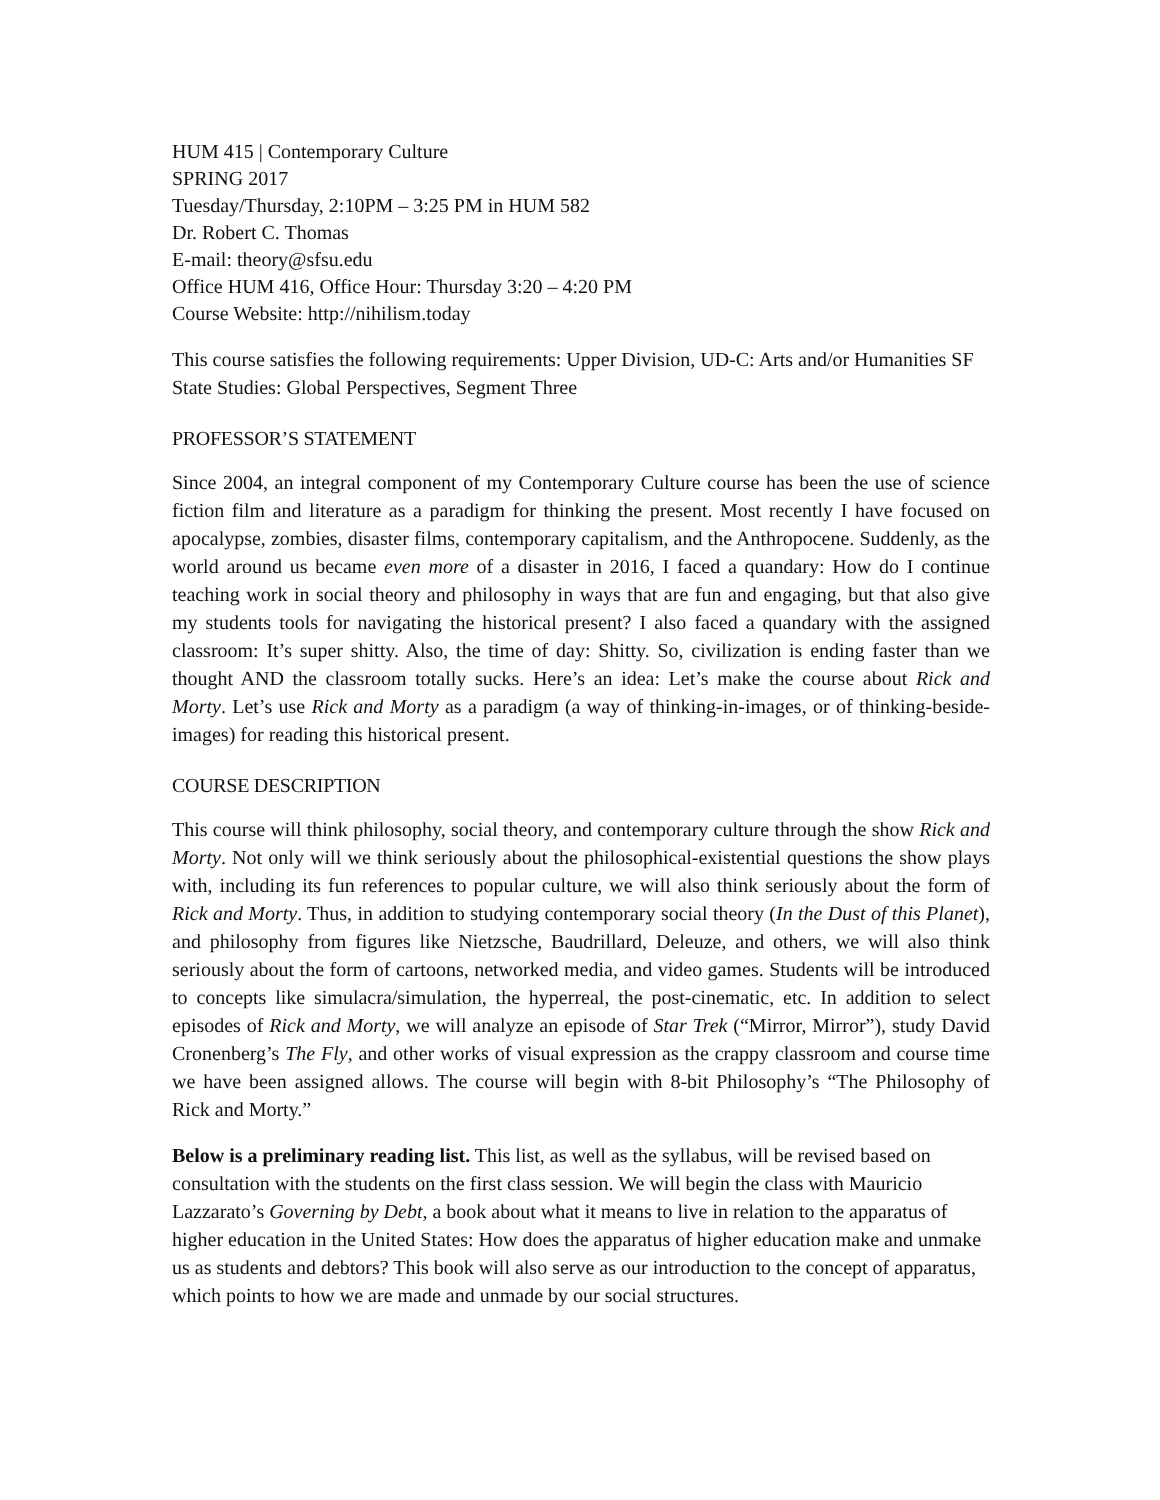HUM 415 | Contemporary Culture
SPRING 2017
Tuesday/Thursday, 2:10PM – 3:25 PM in HUM 582
Dr. Robert C. Thomas
E-mail: theory@sfsu.edu
Office HUM 416, Office Hour: Thursday 3:20 – 4:20 PM
Course Website: http://nihilism.today
This course satisfies the following requirements: Upper Division, UD-C: Arts and/or Humanities SF State Studies: Global Perspectives, Segment Three
PROFESSOR’S STATEMENT
Since 2004, an integral component of my Contemporary Culture course has been the use of science fiction film and literature as a paradigm for thinking the present. Most recently I have focused on apocalypse, zombies, disaster films, contemporary capitalism, and the Anthropocene. Suddenly, as the world around us became even more of a disaster in 2016, I faced a quandary: How do I continue teaching work in social theory and philosophy in ways that are fun and engaging, but that also give my students tools for navigating the historical present? I also faced a quandary with the assigned classroom: It’s super shitty. Also, the time of day: Shitty. So, civilization is ending faster than we thought AND the classroom totally sucks. Here’s an idea: Let’s make the course about Rick and Morty. Let’s use Rick and Morty as a paradigm (a way of thinking-in-images, or of thinking-beside-images) for reading this historical present.
COURSE DESCRIPTION
This course will think philosophy, social theory, and contemporary culture through the show Rick and Morty. Not only will we think seriously about the philosophical-existential questions the show plays with, including its fun references to popular culture, we will also think seriously about the form of Rick and Morty. Thus, in addition to studying contemporary social theory (In the Dust of this Planet), and philosophy from figures like Nietzsche, Baudrillard, Deleuze, and others, we will also think seriously about the form of cartoons, networked media, and video games. Students will be introduced to concepts like simulacra/simulation, the hyperreal, the post-cinematic, etc. In addition to select episodes of Rick and Morty, we will analyze an episode of Star Trek (“Mirror, Mirror”), study David Cronenberg’s The Fly, and other works of visual expression as the crappy classroom and course time we have been assigned allows. The course will begin with 8-bit Philosophy’s “The Philosophy of Rick and Morty.”
Below is a preliminary reading list. This list, as well as the syllabus, will be revised based on consultation with the students on the first class session. We will begin the class with Mauricio Lazzarato’s Governing by Debt, a book about what it means to live in relation to the apparatus of higher education in the United States: How does the apparatus of higher education make and unmake us as students and debtors? This book will also serve as our introduction to the concept of apparatus, which points to how we are made and unmade by our social structures.